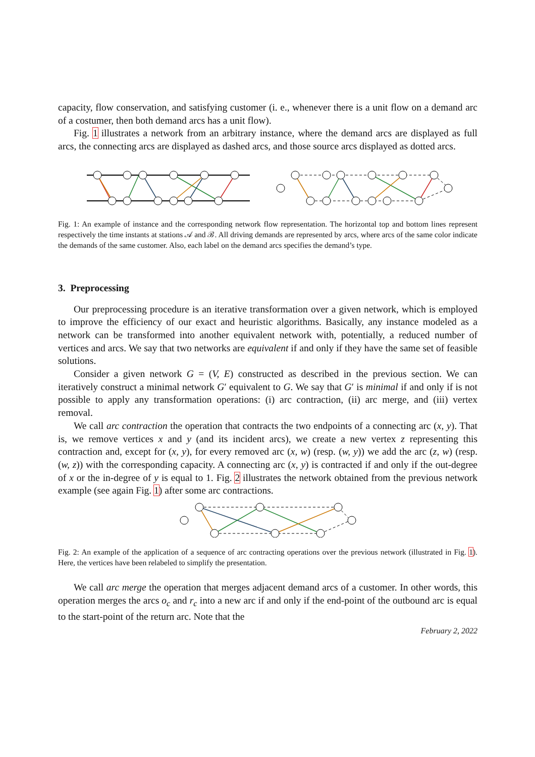capacity, flow conservation, and satisfying customer (i. e., whenever there is a unit flow on a demand arc of a costumer, then both demand arcs has a unit flow).
Fig. 1 illustrates a network from an arbitrary instance, where the demand arcs are displayed as full arcs, the connecting arcs are displayed as dashed arcs, and those source arcs displayed as dotted arcs.
Fig. 1: An example of instance and the corresponding network flow representation. The horizontal top and bottom lines represent respectively the time instants at stations 𝒜 and ℬ. All driving demands are represented by arcs, where arcs of the same color indicate the demands of the same customer. Also, each label on the demand arcs specifies the demand’s type.
3. Preprocessing
Our preprocessing procedure is an iterative transformation over a given network, which is employed to improve the efficiency of our exact and heuristic algorithms. Basically, any instance modeled as a network can be transformed into another equivalent network with, potentially, a reduced number of vertices and arcs. We say that two networks are equivalent if and only if they have the same set of feasible solutions.
Consider a given network G = (V, E) constructed as described in the previous section. We can iteratively construct a minimal network G′ equivalent to G. We say that G′ is minimal if and only if is not possible to apply any transformation operations: (i) arc contraction, (ii) arc merge, and (iii) vertex removal.
We call arc contraction the operation that contracts the two endpoints of a connecting arc (x, y). That is, we remove vertices x and y (and its incident arcs), we create a new vertex z representing this contraction and, except for (x, y), for every removed arc (x, w) (resp. (w, y)) we add the arc (z, w) (resp. (w, z)) with the corresponding capacity. A connecting arc (x, y) is contracted if and only if the out-degree of x or the in-degree of y is equal to 1. Fig. 2 illustrates the network obtained from the previous network example (see again Fig. 1) after some arc contractions.
Fig. 2: An example of the application of a sequence of arc contracting operations over the previous network (illustrated in Fig. 1). Here, the vertices have been relabeled to simplify the presentation.
We call arc merge the operation that merges adjacent demand arcs of a customer. In other words, this operation merges the arcs o<sub>c</sub> and r<sub>c</sub> into a new arc if and only if the end-point of the outbound arc is equal to the start-point of the return arc. Note that the
February 2, 2022